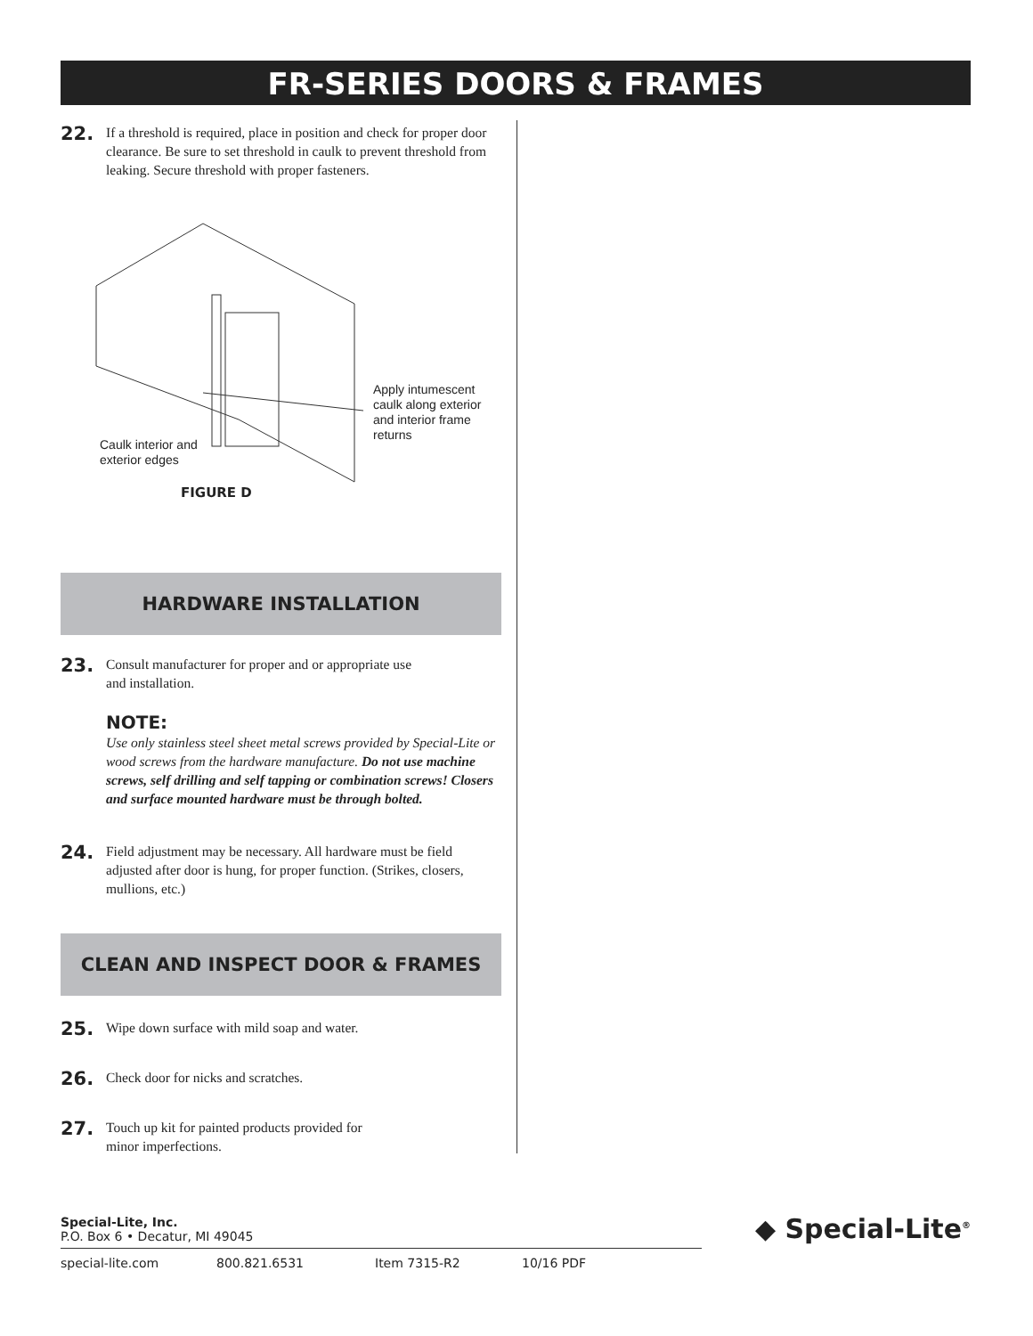FR-SERIES DOORS & FRAMES
22. If a threshold is required, place in position and check for proper door clearance. Be sure to set threshold in caulk to prevent threshold from leaking. Secure threshold with proper fasteners.
Apply intumescent
caulk along exterior
and interior frame
returns
Caulk interior and
exterior edges
FIGURE D
HARDWARE INSTALLATION
23. Consult manufacturer for proper and or appropriate use
and installation.
NOTE:
Use only stainless steel sheet metal screws provided by Special-Lite or wood screws from the hardware manufacture. Do not use machine screws, self drilling and self tapping or combination screws! Closers and surface mounted hardware must be through bolted.
24. Field adjustment may be necessary. All hardware must be field adjusted after door is hung, for proper function. (Strikes, closers, mullions, etc.)
CLEAN AND INSPECT DOOR & FRAMES
25. Wipe down surface with mild soap and water.
26. Check door for nicks and scratches.
27. Touch up kit for painted products provided for
minor imperfections.
Special-Lite, Inc.
P.O. Box 6 • Decatur, MI 49045
◆ Special-Lite<sup>®</sup>
special-lite.com 800.821.6531 Item 7315-R2 10/16 PDF